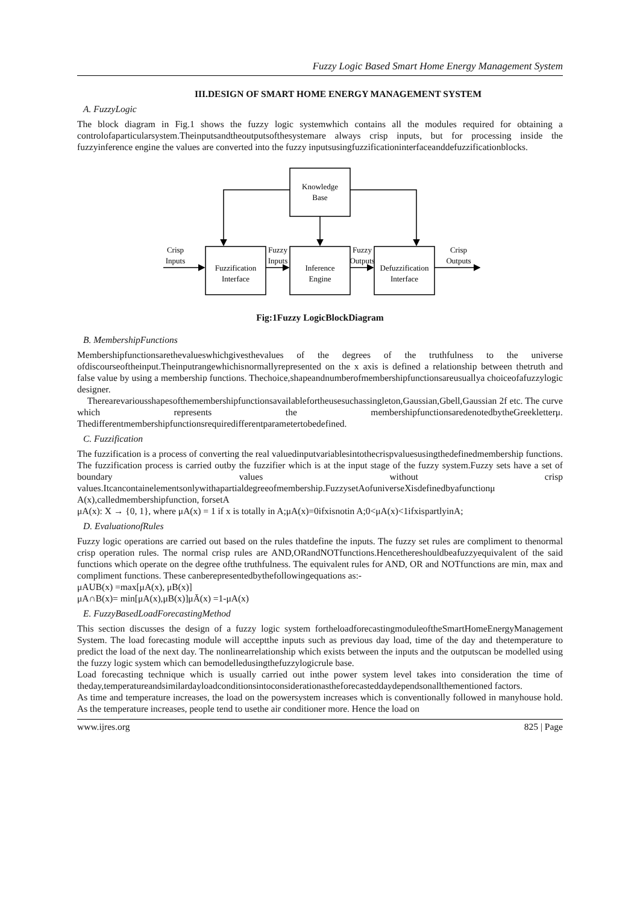Fuzzy Logic Based Smart Home Energy Management System
III.DESIGN OF SMART HOME ENERGY MANAGEMENT SYSTEM
A. FuzzyLogic
The block diagram in Fig.1 shows the fuzzy logic systemwhich contains all the modules required for obtaining a controlofaparticularsystem.Theinputsandtheoutputsofthesystemare always crisp inputs, but for processing inside the fuzzyinference engine the values are converted into the fuzzy inputsusingfuzzificationinterfaceanddefuzzificationblocks.
Knowledge
Base
Fuzzification
Interface
Inference
Engine
Defuzzification
Interface
Crisp
Inputs
Fuzzy
Inputs
Fuzzy
Outputs
Crisp
Outputs
Fig:1Fuzzy LogicBlockDiagram
B. MembershipFunctions
Membershipfunctionsarethevalueswhichgivesthevalues of the degrees of the truthfulness to the universe ofdiscourseoftheinput.Theinputrangewhichisnormallyrepresented on the x axis is defined a relationship between thetruth and false value by using a membership functions. Thechoice,shapeandnumberofmembershipfunctionsareusuallya choiceofafuzzylogic designer.
Therearevariousshapesofthemembershipfunctionsavailablefortheusesuchassingleton,Gaussian,Gbell,Gaussian 2f etc. The curve which represents the membershipfunctionsaredenotedbytheGreekletterμ. Thedifferentmembershipfunctionsrequiredifferentparametertobedefined.
C. Fuzzification
The fuzzification is a process of converting the real valuedinputvariablesintothecrispvaluesusingthedefinedmembership functions. The fuzzification process is carried outby the fuzzifier which is at the input stage of the fuzzy system.Fuzzy sets have a set of boundary values without crisp values.Itcancontainelementsonlywithapartialdegreeofmembership.FuzzysetAofuniverseXisdefinedbyafunctionμ A(x),calledmembershipfunction, forsetA
μA(x): X → {0, 1}, where μA(x) = 1 if x is totally in A;μA(x)=0ifxisnotin A;0<μA(x)<1ifxispartlyinA;
D. EvaluationofRules
Fuzzy logic operations are carried out based on the rules thatdefine the inputs. The fuzzy set rules are compliment to thenormal crisp operation rules. The normal crisp rules are AND,ORandNOTfunctions.Hencethereshouldbeafuzzyequivalent of the said functions which operate on the degree ofthe truthfulness. The equivalent rules for AND, OR and NOTfunctions are min, max and compliment functions. These canberepresentedbythefollowingequations as:-
μAUB(x) =max[μA(x), μB(x)]
μA∩B(x)= min[μA(x),μB(x)]μĀ(x) =1-μA(x)
E. FuzzyBasedLoadForecastingMethod
This section discusses the design of a fuzzy logic system fortheloadforecastingmoduleoftheSmartHomeEnergyManagement System. The load forecasting module will acceptthe inputs such as previous day load, time of the day and thetemperature to predict the load of the next day. The nonlinearrelationship which exists between the inputs and the outputscan be modelled using the fuzzy logic system which can bemodelledusingthefuzzylogicrule base.
Load forecasting technique which is usually carried out inthe power system level takes into consideration the time of theday,temperatureandsimilardayloadconditionsintoconsiderationastheforecasteddaydependsonallthementioned factors.
As time and temperature increases, the load on the powersystem increases which is conventionally followed in manyhouse hold. As the temperature increases, people tend to usethe air conditioner more. Hence the load on
www.ijres.org 825 | Page